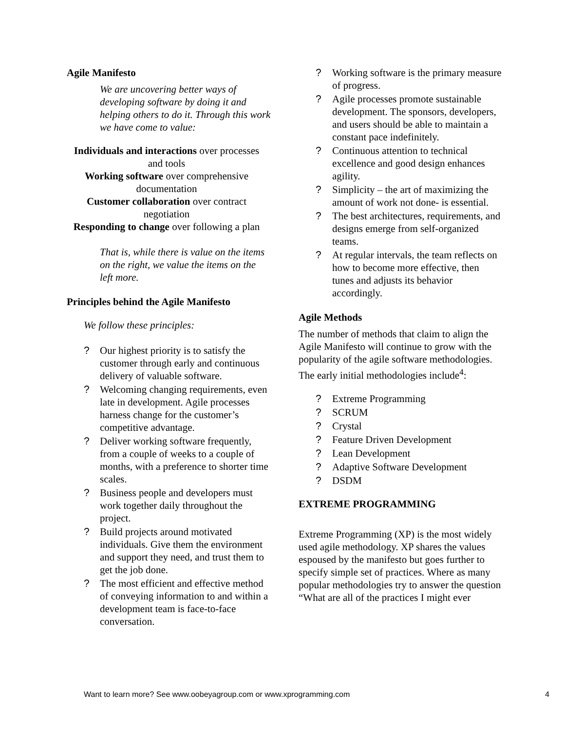Agile Manifesto
We are uncovering better ways of developing software by doing it and helping others to do it. Through this work we have come to value:
Individuals and interactions over processes and tools
Working software over comprehensive documentation
Customer collaboration over contract negotiation
Responding to change over following a plan
That is, while there is value on the items on the right, we value the items on the left more.
Principles behind the Agile Manifesto
We follow these principles:
? Our highest priority is to satisfy the customer through early and continuous delivery of valuable software.
? Welcoming changing requirements, even late in development. Agile processes harness change for the customer’s competitive advantage.
? Deliver working software frequently, from a couple of weeks to a couple of months, with a preference to shorter time scales.
? Business people and developers must work together daily throughout the project.
? Build projects around motivated individuals. Give them the environment and support they need, and trust them to get the job done.
? The most efficient and effective method of conveying information to and within a development team is face-to-face conversation.
? Working software is the primary measure of progress.
? Agile processes promote sustainable development. The sponsors, developers, and users should be able to maintain a constant pace indefinitely.
? Continuous attention to technical excellence and good design enhances agility.
? Simplicity – the art of maximizing the amount of work not done- is essential.
? The best architectures, requirements, and designs emerge from self-organized teams.
? At regular intervals, the team reflects on how to become more effective, then tunes and adjusts its behavior accordingly.
Agile Methods
The number of methods that claim to align the Agile Manifesto will continue to grow with the popularity of the agile software methodologies. The early initial methodologies include<sup>4</sup>:
? Extreme Programming
? SCRUM
? Crystal
? Feature Driven Development
? Lean Development
? Adaptive Software Development
? DSDM
EXTREME PROGRAMMING
Extreme Programming (XP) is the most widely used agile methodology. XP shares the values espoused by the manifesto but goes further to specify simple set of practices. Where as many popular methodologies try to answer the question “What are all of the practices I might ever
Want to learn more? See www.oobeyagroup.com or www.xprogramming.com 4